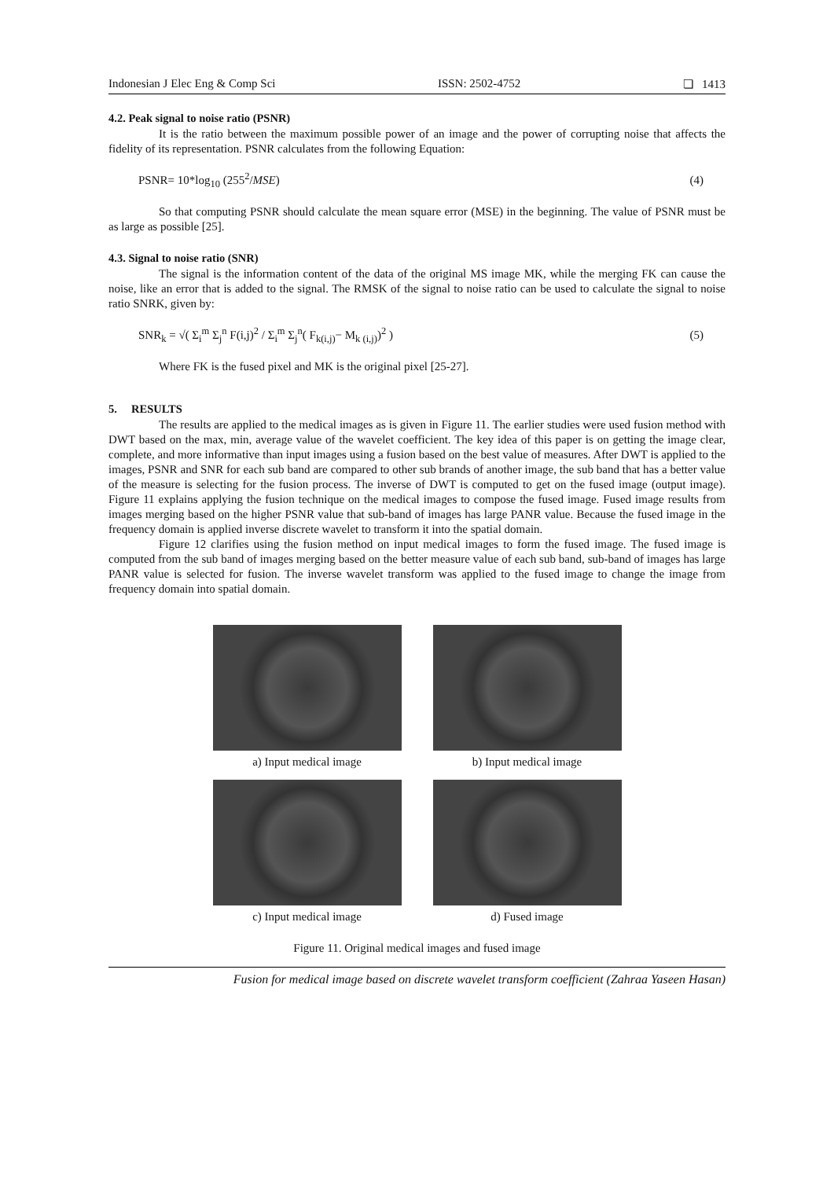Indonesian J Elec Eng & Comp Sci ISSN: 2502-4752 ❏ 1413
4.2. Peak signal to noise ratio (PSNR)
It is the ratio between the maximum possible power of an image and the power of corrupting noise that affects the fidelity of its representation. PSNR calculates from the following Equation:
PSNR= 10*log<sub>10</sub> (255<sup>2</sup>/MSE) (4)
So that computing PSNR should calculate the mean square error (MSE) in the beginning. The value of PSNR must be as large as possible [25].
4.3. Signal to noise ratio (SNR)
The signal is the information content of the data of the original MS image MK, while the merging FK can cause the noise, like an error that is added to the signal. The RMSK of the signal to noise ratio can be used to calculate the signal to noise ratio SNRK, given by:
SNR<sub>k</sub> = √( Σ<sub>i</sub><sup>m</sup> Σ<sub>j</sub><sup>n</sup> F(i,j)<sup>2</sup> / Σ<sub>i</sub><sup>m</sup> Σ<sub>j</sub><sup>n</sup>( F<sub>k(i,j)</sub>− M<sub>k (i,j)</sub>)<sup>2</sup> ) (5)
Where FK is the fused pixel and MK is the original pixel [25-27].
5. RESULTS
The results are applied to the medical images as is given in Figure 11. The earlier studies were used fusion method with DWT based on the max, min, average value of the wavelet coefficient. The key idea of this paper is on getting the image clear, complete, and more informative than input images using a fusion based on the best value of measures. After DWT is applied to the images, PSNR and SNR for each sub band are compared to other sub brands of another image, the sub band that has a better value of the measure is selecting for the fusion process. The inverse of DWT is computed to get on the fused image (output image). Figure 11 explains applying the fusion technique on the medical images to compose the fused image. Fused image results from images merging based on the higher PSNR value that sub-band of images has large PANR value. Because the fused image in the frequency domain is applied inverse discrete wavelet to transform it into the spatial domain.
Figure 12 clarifies using the fusion method on input medical images to form the fused image. The fused image is computed from the sub band of images merging based on the better measure value of each sub band, sub-band of images has large PANR value is selected for fusion. The inverse wavelet transform was applied to the fused image to change the image from frequency domain into spatial domain.
a) Input medical image
b) Input medical image
c) Input medical image
d) Fused image
Figure 11. Original medical images and fused image
Fusion for medical image based on discrete wavelet transform coefficient (Zahraa Yaseen Hasan)